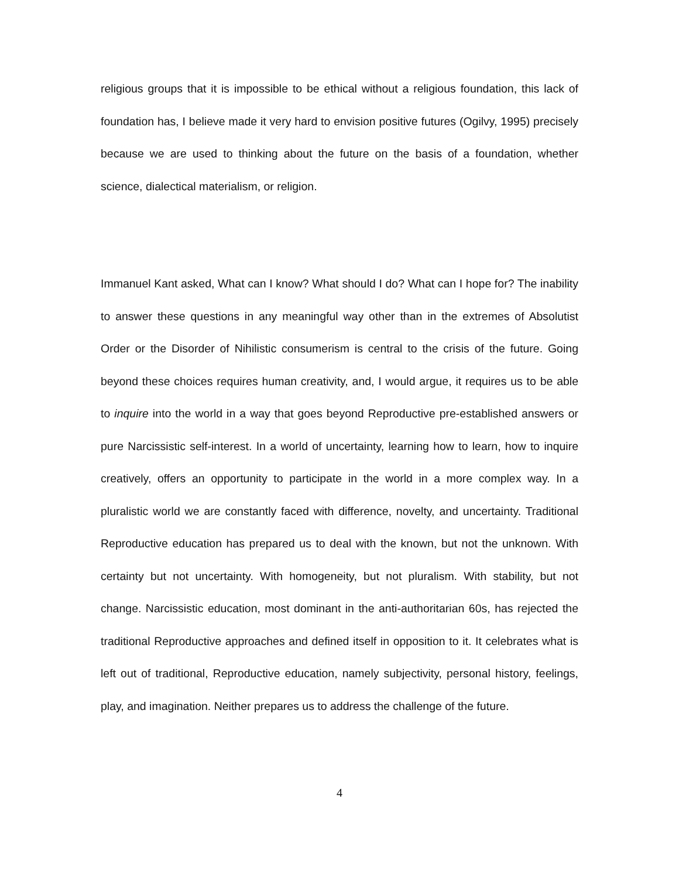religious groups that it is impossible to be ethical without a religious foundation, this lack of foundation has, I believe made it very hard to envision positive futures (Ogilvy, 1995) precisely because we are used to thinking about the future on the basis of a foundation, whether science, dialectical materialism, or religion.
Immanuel Kant asked, What can I know? What should I do? What can I hope for? The inability to answer these questions in any meaningful way other than in the extremes of Absolutist Order or the Disorder of Nihilistic consumerism is central to the crisis of the future. Going beyond these choices requires human creativity, and, I would argue, it requires us to be able to inquire into the world in a way that goes beyond Reproductive pre-established answers or pure Narcissistic self-interest. In a world of uncertainty, learning how to learn, how to inquire creatively, offers an opportunity to participate in the world in a more complex way. In a pluralistic world we are constantly faced with difference, novelty, and uncertainty. Traditional Reproductive education has prepared us to deal with the known, but not the unknown. With certainty but not uncertainty. With homogeneity, but not pluralism. With stability, but not change. Narcissistic education, most dominant in the anti-authoritarian 60s, has rejected the traditional Reproductive approaches and defined itself in opposition to it. It celebrates what is left out of traditional, Reproductive education, namely subjectivity, personal history, feelings, play, and imagination. Neither prepares us to address the challenge of the future.
4